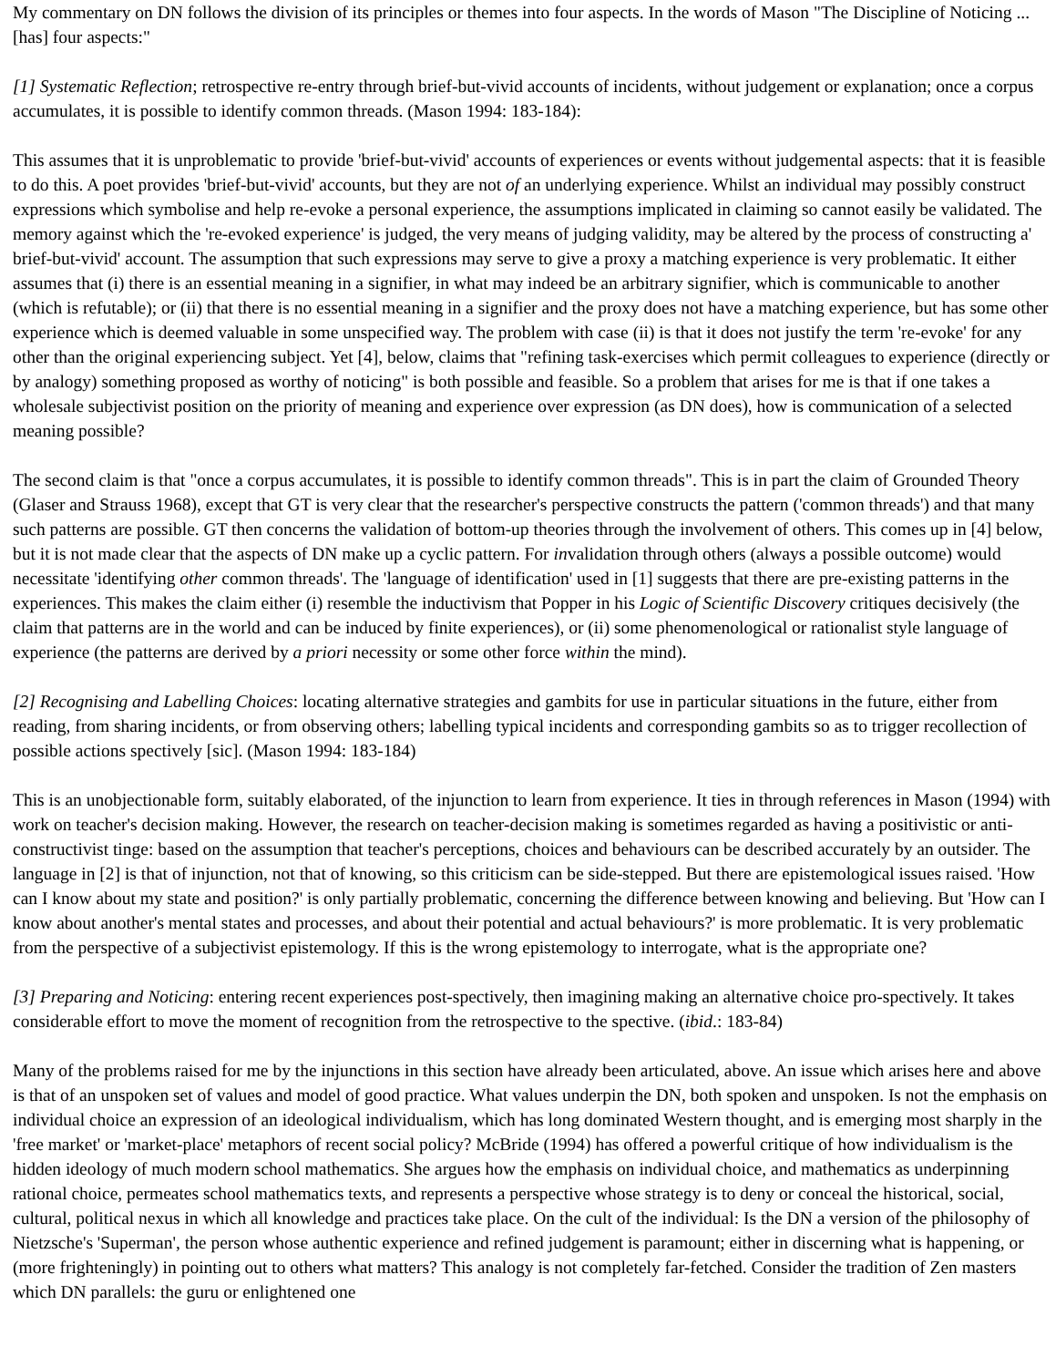My commentary on DN follows the division of its principles or themes into four aspects. In the words of Mason "The Discipline of Noticing ...[has] four aspects:"
[1] Systematic Reflection; retrospective re-entry through brief-but-vivid accounts of incidents, without judgement or explanation; once a corpus accumulates, it is possible to identify common threads. (Mason 1994: 183-184):
This assumes that it is unproblematic to provide 'brief-but-vivid' accounts of experiences or events without judgemental aspects: that it is feasible to do this. A poet provides 'brief-but-vivid' accounts, but they are not of an underlying experience. Whilst an individual may possibly construct expressions which symbolise and help re-evoke a personal experience, the assumptions implicated in claiming so cannot easily be validated. The memory against which the 're-evoked experience' is judged, the very means of judging validity, may be altered by the process of constructing a' brief-but-vivid' account. The assumption that such expressions may serve to give a proxy a matching experience is very problematic. It either assumes that (i) there is an essential meaning in a signifier, in what may indeed be an arbitrary signifier, which is communicable to another (which is refutable); or (ii) that there is no essential meaning in a signifier and the proxy does not have a matching experience, but has some other experience which is deemed valuable in some unspecified way. The problem with case (ii) is that it does not justify the term 're-evoke' for any other than the original experiencing subject. Yet [4], below, claims that "refining task-exercises which permit colleagues to experience (directly or by analogy) something proposed as worthy of noticing" is both possible and feasible. So a problem that arises for me is that if one takes a wholesale subjectivist position on the priority of meaning and experience over expression (as DN does), how is communication of a selected meaning possible?
The second claim is that "once a corpus accumulates, it is possible to identify common threads". This is in part the claim of Grounded Theory (Glaser and Strauss 1968), except that GT is very clear that the researcher's perspective constructs the pattern ('common threads') and that many such patterns are possible. GT then concerns the validation of bottom-up theories through the involvement of others. This comes up in [4] below, but it is not made clear that the aspects of DN make up a cyclic pattern. For invalidation through others (always a possible outcome) would necessitate 'identifying other common threads'. The 'language of identification' used in [1] suggests that there are pre-existing patterns in the experiences. This makes the claim either (i) resemble the inductivism that Popper in his Logic of Scientific Discovery critiques decisively (the claim that patterns are in the world and can be induced by finite experiences), or (ii) some phenomenological or rationalist style language of experience (the patterns are derived by a priori necessity or some other force within the mind).
[2] Recognising and Labelling Choices: locating alternative strategies and gambits for use in particular situations in the future, either from reading, from sharing incidents, or from observing others; labelling typical incidents and corresponding gambits so as to trigger recollection of possible actions spectively [sic]. (Mason 1994: 183-184)
This is an unobjectionable form, suitably elaborated, of the injunction to learn from experience. It ties in through references in Mason (1994) with work on teacher's decision making. However, the research on teacher-decision making is sometimes regarded as having a positivistic or anti-constructivist tinge: based on the assumption that teacher's perceptions, choices and behaviours can be described accurately by an outsider. The language in [2] is that of injunction, not that of knowing, so this criticism can be side-stepped. But there are epistemological issues raised. 'How can I know about my state and position?' is only partially problematic, concerning the difference between knowing and believing. But 'How can I know about another's mental states and processes, and about their potential and actual behaviours?' is more problematic. It is very problematic from the perspective of a subjectivist epistemology. If this is the wrong epistemology to interrogate, what is the appropriate one?
[3] Preparing and Noticing: entering recent experiences post-spectively, then imagining making an alternative choice pro-spectively. It takes considerable effort to move the moment of recognition from the retrospective to the spective. (ibid.: 183-84)
Many of the problems raised for me by the injunctions in this section have already been articulated, above. An issue which arises here and above is that of an unspoken set of values and model of good practice. What values underpin the DN, both spoken and unspoken. Is not the emphasis on individual choice an expression of an ideological individualism, which has long dominated Western thought, and is emerging most sharply in the 'free market' or 'market-place' metaphors of recent social policy? McBride (1994) has offered a powerful critique of how individualism is the hidden ideology of much modern school mathematics. She argues how the emphasis on individual choice, and mathematics as underpinning rational choice, permeates school mathematics texts, and represents a perspective whose strategy is to deny or conceal the historical, social, cultural, political nexus in which all knowledge and practices take place. On the cult of the individual: Is the DN a version of the philosophy of Nietzsche's 'Superman', the person whose authentic experience and refined judgement is paramount; either in discerning what is happening, or (more frighteningly) in pointing out to others what matters? This analogy is not completely far-fetched. Consider the tradition of Zen masters which DN parallels: the guru or enlightened one